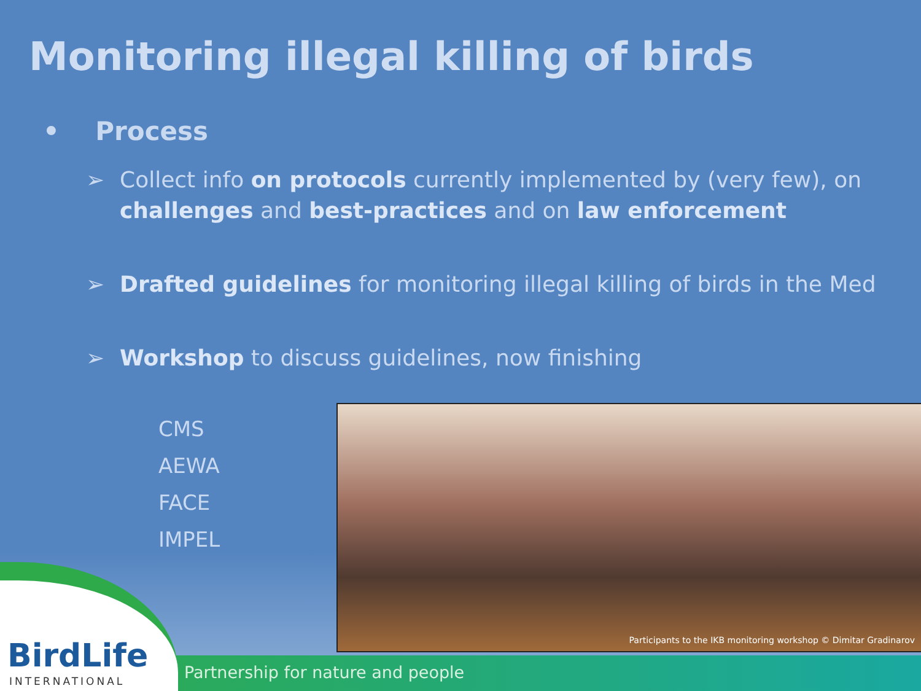Monitoring illegal killing of birds
• Process
➢ Collect info on protocols currently implemented by (very few), on challenges and best-practices and on law enforcement
➢ Drafted guidelines for monitoring illegal killing of birds in the Med
➢ Workshop to discuss guidelines, now finishing
CMS
AEWA
FACE
IMPEL
Participants to the IKB monitoring workshop © Dimitar Gradinarov
Partnership for nature and people
BirdLife
INTERNATIONAL